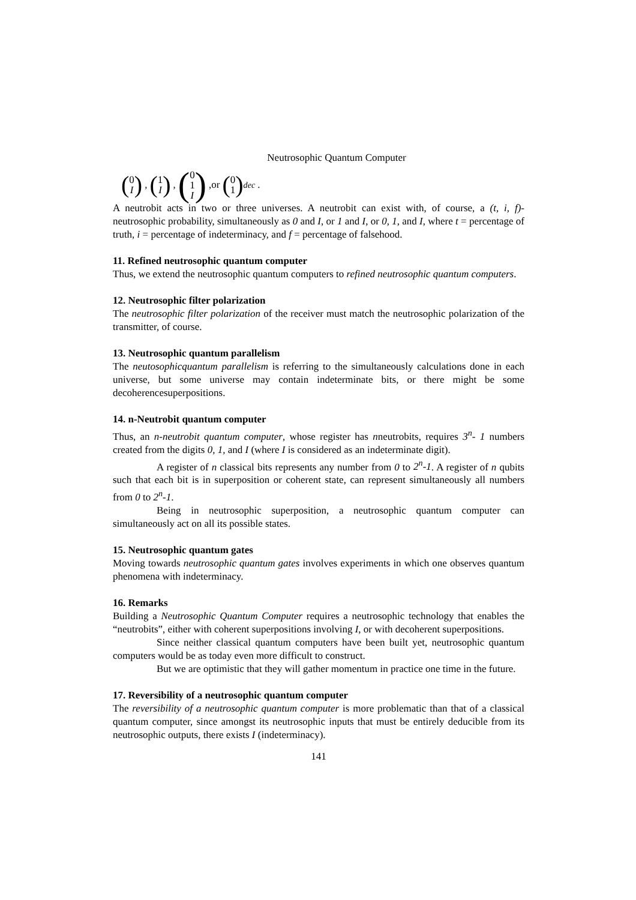Neutrosophic Quantum Computer
(0 I), (1 I), (0 1 I),or (0 1)<sub>dec</sub>.
A neutrobit acts in two or three universes. A neutrobit can exist with, of course, a (t, i, f)-neutrosophic probability, simultaneously as 0 and I, or 1 and I, or 0, 1, and I, where t = percentage of truth, i = percentage of indeterminacy, and f = percentage of falsehood.
11. Refined neutrosophic quantum computer
Thus, we extend the neutrosophic quantum computers to refined neutrosophic quantum computers.
12. Neutrosophic filter polarization
The neutrosophic filter polarization of the receiver must match the neutrosophic polarization of the transmitter, of course.
13. Neutrosophic quantum parallelism
The neutosophicquantum parallelism is referring to the simultaneously calculations done in each universe, but some universe may contain indeterminate bits, or there might be some decoherencesuperpositions.
14. n-Neutrobit quantum computer
Thus, an n-neutrobit quantum computer, whose register has nneutrobits, requires 3<sup>n</sup>- 1 numbers created from the digits 0, 1, and I (where I is considered as an indeterminate digit).
A register of n classical bits represents any number from 0 to 2<sup>n</sup>-1. A register of n qubits such that each bit is in superposition or coherent state, can represent simultaneously all numbers from 0 to 2<sup>n</sup>-1.
Being in neutrosophic superposition, a neutrosophic quantum computer can simultaneously act on all its possible states.
15. Neutrosophic quantum gates
Moving towards neutrosophic quantum gates involves experiments in which one observes quantum phenomena with indeterminacy.
16. Remarks
Building a Neutrosophic Quantum Computer requires a neutrosophic technology that enables the “neutrobits”, either with coherent superpositions involving I, or with decoherent superpositions.
Since neither classical quantum computers have been built yet, neutrosophic quantum computers would be as today even more difficult to construct.
But we are optimistic that they will gather momentum in practice one time in the future.
17. Reversibility of a neutrosophic quantum computer
The reversibility of a neutrosophic quantum computer is more problematic than that of a classical quantum computer, since amongst its neutrosophic inputs that must be entirely deducible from its neutrosophic outputs, there exists I (indeterminacy).
141